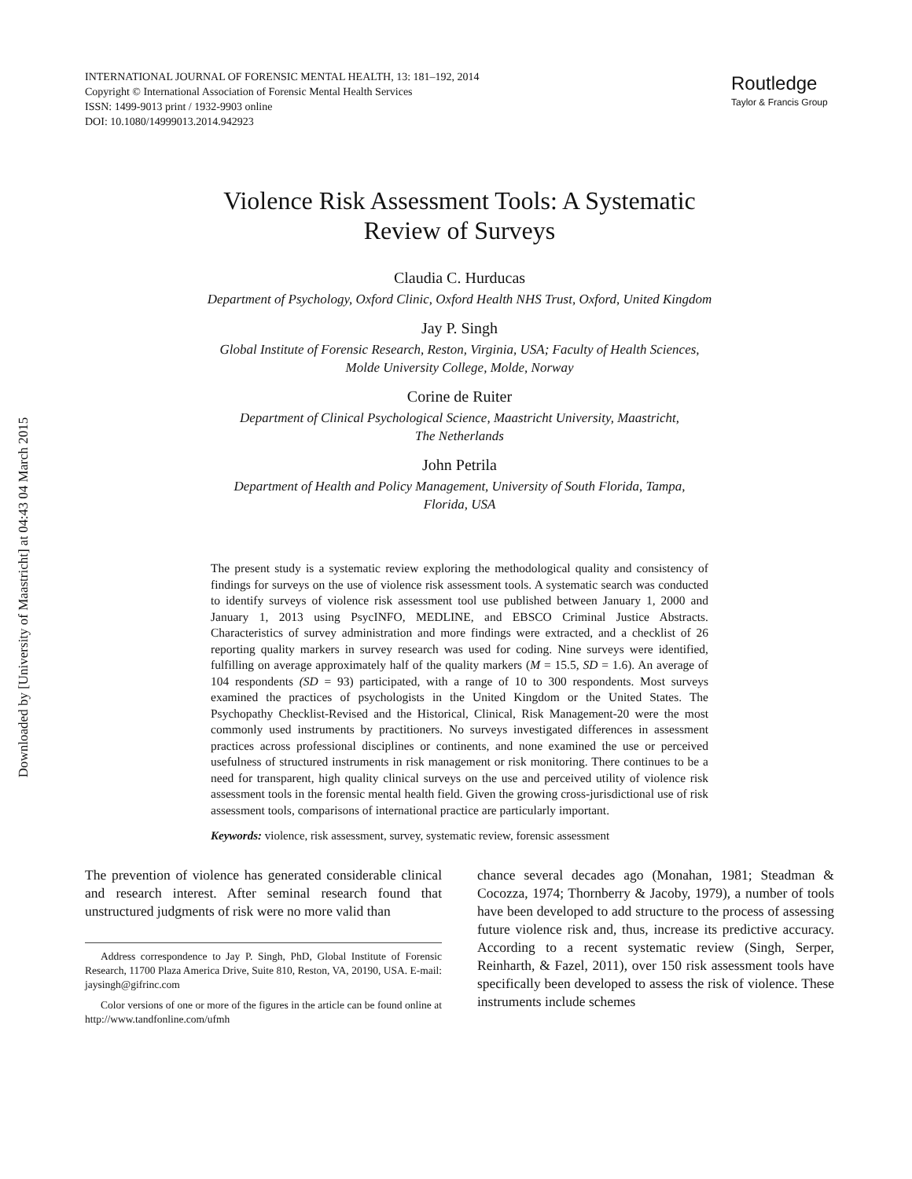Downloaded by [University of Maastricht] at 04:43 04 March 2015
INTERNATIONAL JOURNAL OF FORENSIC MENTAL HEALTH, 13: 181–192, 2014
Copyright © International Association of Forensic Mental Health Services
ISSN: 1499-9013 print / 1932-9903 online
DOI: 10.1080/14999013.2014.942923
Routledge
Taylor & Francis Group
Violence Risk Assessment Tools: A Systematic
Review of Surveys
Claudia C. Hurducas
Department of Psychology, Oxford Clinic, Oxford Health NHS Trust, Oxford, United Kingdom
Jay P. Singh
Global Institute of Forensic Research, Reston, Virginia, USA; Faculty of Health Sciences,
Molde University College, Molde, Norway
Corine de Ruiter
Department of Clinical Psychological Science, Maastricht University, Maastricht,
The Netherlands
John Petrila
Department of Health and Policy Management, University of South Florida, Tampa,
Florida, USA
The present study is a systematic review exploring the methodological quality and consistency of findings for surveys on the use of violence risk assessment tools. A systematic search was conducted to identify surveys of violence risk assessment tool use published between January 1, 2000 and January 1, 2013 using PsycINFO, MEDLINE, and EBSCO Criminal Justice Abstracts. Characteristics of survey administration and more findings were extracted, and a checklist of 26 reporting quality markers in survey research was used for coding. Nine surveys were identified, fulfilling on average approximately half of the quality markers (M = 15.5, SD = 1.6). An average of 104 respondents (SD = 93) participated, with a range of 10 to 300 respondents. Most surveys examined the practices of psychologists in the United Kingdom or the United States. The Psychopathy Checklist-Revised and the Historical, Clinical, Risk Management-20 were the most commonly used instruments by practitioners. No surveys investigated differences in assessment practices across professional disciplines or continents, and none examined the use or perceived usefulness of structured instruments in risk management or risk monitoring. There continues to be a need for transparent, high quality clinical surveys on the use and perceived utility of violence risk assessment tools in the forensic mental health field. Given the growing cross-jurisdictional use of risk assessment tools, comparisons of international practice are particularly important.
Keywords: violence, risk assessment, survey, systematic review, forensic assessment
The prevention of violence has generated considerable clinical and research interest. After seminal research found that unstructured judgments of risk were no more valid than
Address correspondence to Jay P. Singh, PhD, Global Institute of Forensic Research, 11700 Plaza America Drive, Suite 810, Reston, VA, 20190, USA. E-mail: jaysingh@gifrinc.com
Color versions of one or more of the figures in the article can be found online at http://www.tandfonline.com/ufmh
chance several decades ago (Monahan, 1981; Steadman & Cocozza, 1974; Thornberry & Jacoby, 1979), a number of tools have been developed to add structure to the process of assessing future violence risk and, thus, increase its predictive accuracy. According to a recent systematic review (Singh, Serper, Reinharth, & Fazel, 2011), over 150 risk assessment tools have specifically been developed to assess the risk of violence. These instruments include schemes